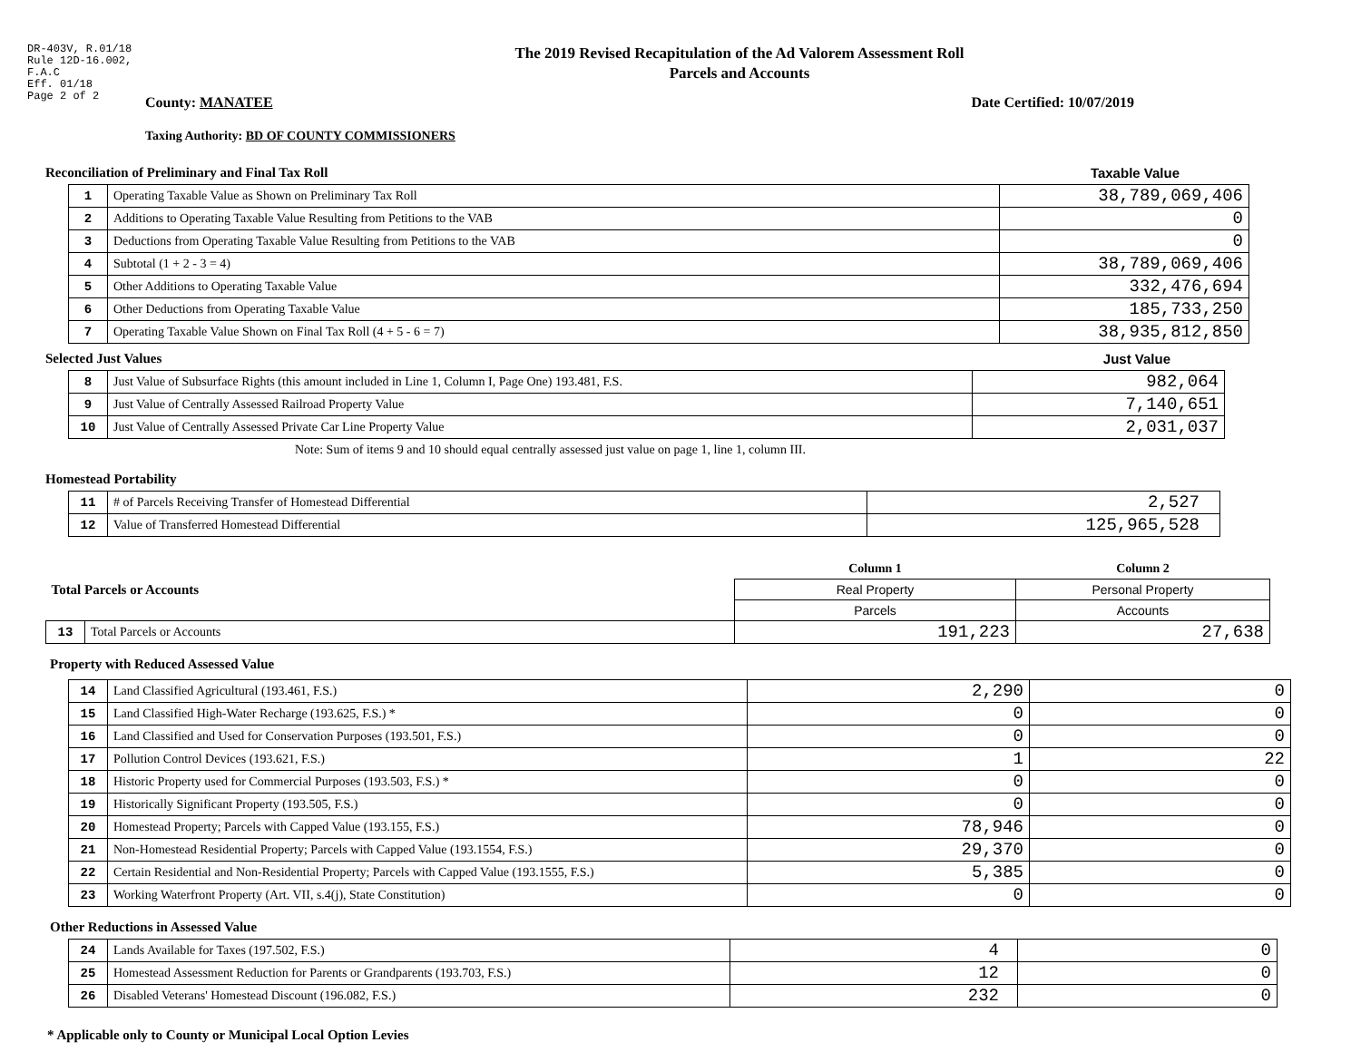DR-403V, R.01/18
Rule 12D-16.002,
F.A.C
Eff. 01/18
Page 2 of 2
The 2019 Revised Recapitulation of the Ad Valorem Assessment Roll
Parcels and Accounts
County: MANATEE Date Certified: 10/07/2019
Taxing Authority: BD OF COUNTY COMMISSIONERS
Reconciliation of Preliminary and Final Tax Roll Taxable Value
| 1 | Operating Taxable Value as Shown on Preliminary Tax Roll | 38,789,069,406 |
| 2 | Additions to Operating Taxable Value Resulting from Petitions to the VAB | 0 |
| 3 | Deductions from Operating Taxable Value Resulting from Petitions to the VAB | 0 |
| 4 | Subtotal (1 + 2 - 3 = 4) | 38,789,069,406 |
| 5 | Other Additions to Operating Taxable Value | 332,476,694 |
| 6 | Other Deductions from Operating Taxable Value | 185,733,250 |
| 7 | Operating Taxable Value Shown on Final Tax Roll (4 + 5 - 6 = 7) | 38,935,812,850 |
Selected Just Values Just Value
| 8 | Just Value of Subsurface Rights (this amount included in Line 1, Column I, Page One) 193.481, F.S. | 982,064 |
| 9 | Just Value of Centrally Assessed Railroad Property Value | 7,140,651 |
| 10 | Just Value of Centrally Assessed Private Car Line Property Value | 2,031,037 |
Note: Sum of items 9 and 10 should equal centrally assessed just value on page 1, line 1, column III.
Homestead Portability
| 11 | # of Parcels Receiving Transfer of Homestead Differential | 2,527 |
| 12 | Value of Transferred Homestead Differential | 125,965,528 |
| Total Parcels or Accounts | | Column 1 | Column 2 |
| | | Real Property | Personal Property |
| | | Parcels | Accounts |
| 13 | Total Parcels or Accounts | 191,223 | 27,638 |
Property with Reduced Assessed Value
| 14 | Land Classified Agricultural (193.461, F.S.) | 2,290 | 0 |
| 15 | Land Classified High-Water Recharge (193.625, F.S.) * | 0 | 0 |
| 16 | Land Classified and Used for Conservation Purposes (193.501, F.S.) | 0 | 0 |
| 17 | Pollution Control Devices (193.621, F.S.) | 1 | 22 |
| 18 | Historic Property used for Commercial Purposes (193.503, F.S.) * | 0 | 0 |
| 19 | Historically Significant Property (193.505, F.S.) | 0 | 0 |
| 20 | Homestead Property; Parcels with Capped Value (193.155, F.S.) | 78,946 | 0 |
| 21 | Non-Homestead Residential Property; Parcels with Capped Value (193.1554, F.S.) | 29,370 | 0 |
| 22 | Certain Residential and Non-Residential Property; Parcels with Capped Value (193.1555, F.S.) | 5,385 | 0 |
| 23 | Working Waterfront Property (Art. VII, s.4(j), State Constitution) | 0 | 0 |
Other Reductions in Assessed Value
| 24 | Lands Available for Taxes (197.502, F.S.) | 4 | 0 |
| 25 | Homestead Assessment Reduction for Parents or Grandparents (193.703, F.S.) | 12 | 0 |
| 26 | Disabled Veterans' Homestead Discount (196.082, F.S.) | 232 | 0 |
* Applicable only to County or Municipal Local Option Levies